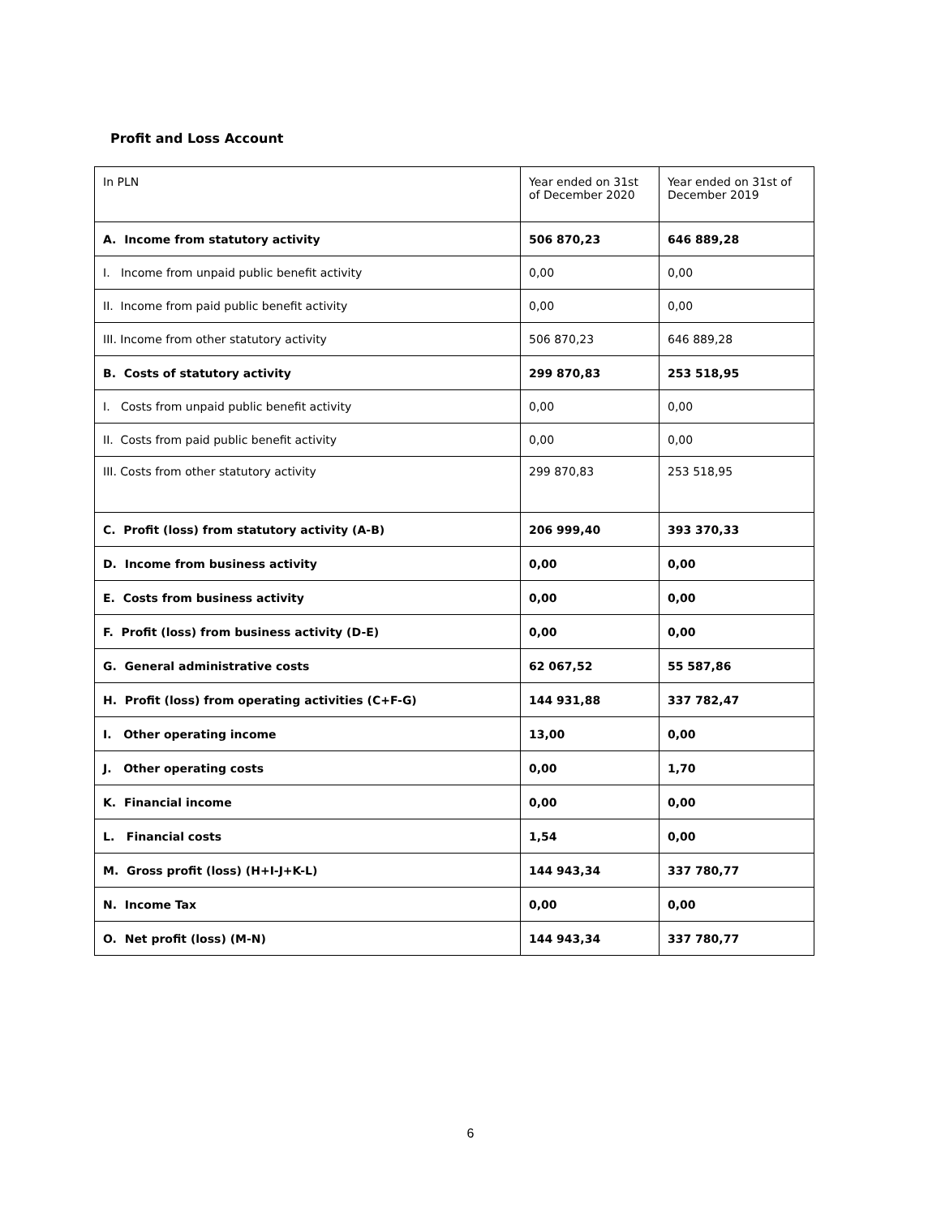Profit and Loss Account
| In PLN | Year ended on 31st of December 2020 | Year ended on 31st of December 2019 |
| A. Income from statutory activity | 506 870,23 | 646 889,28 |
| I. Income from unpaid public benefit activity | 0,00 | 0,00 |
| II. Income from paid public benefit activity | 0,00 | 0,00 |
| III. Income from other statutory activity | 506 870,23 | 646 889,28 |
| B. Costs of statutory activity | 299 870,83 | 253 518,95 |
| I. Costs from unpaid public benefit activity | 0,00 | 0,00 |
| II. Costs from paid public benefit activity | 0,00 | 0,00 |
| III. Costs from other statutory activity | 299 870,83 | 253 518,95 |
| C. Profit (loss) from statutory activity (A-B) | 206 999,40 | 393 370,33 |
| D. Income from business activity | 0,00 | 0,00 |
| E. Costs from business activity | 0,00 | 0,00 |
| F. Profit (loss) from business activity (D-E) | 0,00 | 0,00 |
| G. General administrative costs | 62 067,52 | 55 587,86 |
| H. Profit (loss) from operating activities (C+F-G) | 144 931,88 | 337 782,47 |
| I. Other operating income | 13,00 | 0,00 |
| J. Other operating costs | 0,00 | 1,70 |
| K. Financial income | 0,00 | 0,00 |
| L. Financial costs | 1,54 | 0,00 |
| M. Gross profit (loss) (H+I-J+K-L) | 144 943,34 | 337 780,77 |
| N. Income Tax | 0,00 | 0,00 |
| O. Net profit (loss) (M-N) | 144 943,34 | 337 780,77 |
6